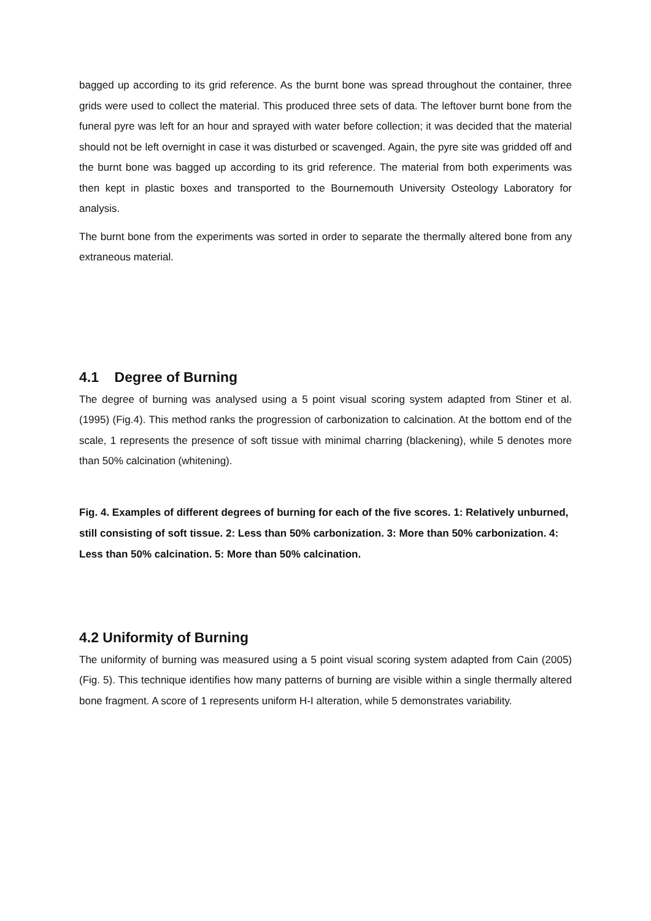bagged up according to its grid reference. As the burnt bone was spread throughout the container, three grids were used to collect the material. This produced three sets of data. The leftover burnt bone from the funeral pyre was left for an hour and sprayed with water before collection; it was decided that the material should not be left overnight in case it was disturbed or scavenged. Again, the pyre site was gridded off and the burnt bone was bagged up according to its grid reference. The material from both experiments was then kept in plastic boxes and transported to the Bournemouth University Osteology Laboratory for analysis.
The burnt bone from the experiments was sorted in order to separate the thermally altered bone from any extraneous material.
4.1 Degree of Burning
The degree of burning was analysed using a 5 point visual scoring system adapted from Stiner et al. (1995) (Fig.4). This method ranks the progression of carbonization to calcination. At the bottom end of the scale, 1 represents the presence of soft tissue with minimal charring (blackening), while 5 denotes more than 50% calcination (whitening).
Fig. 4. Examples of different degrees of burning for each of the five scores. 1: Relatively unburned, still consisting of soft tissue. 2: Less than 50% carbonization. 3: More than 50% carbonization. 4: Less than 50% calcination. 5: More than 50% calcination.
4.2 Uniformity of Burning
The uniformity of burning was measured using a 5 point visual scoring system adapted from Cain (2005) (Fig. 5). This technique identifies how many patterns of burning are visible within a single thermally altered bone fragment. A score of 1 represents uniform H-I alteration, while 5 demonstrates variability.